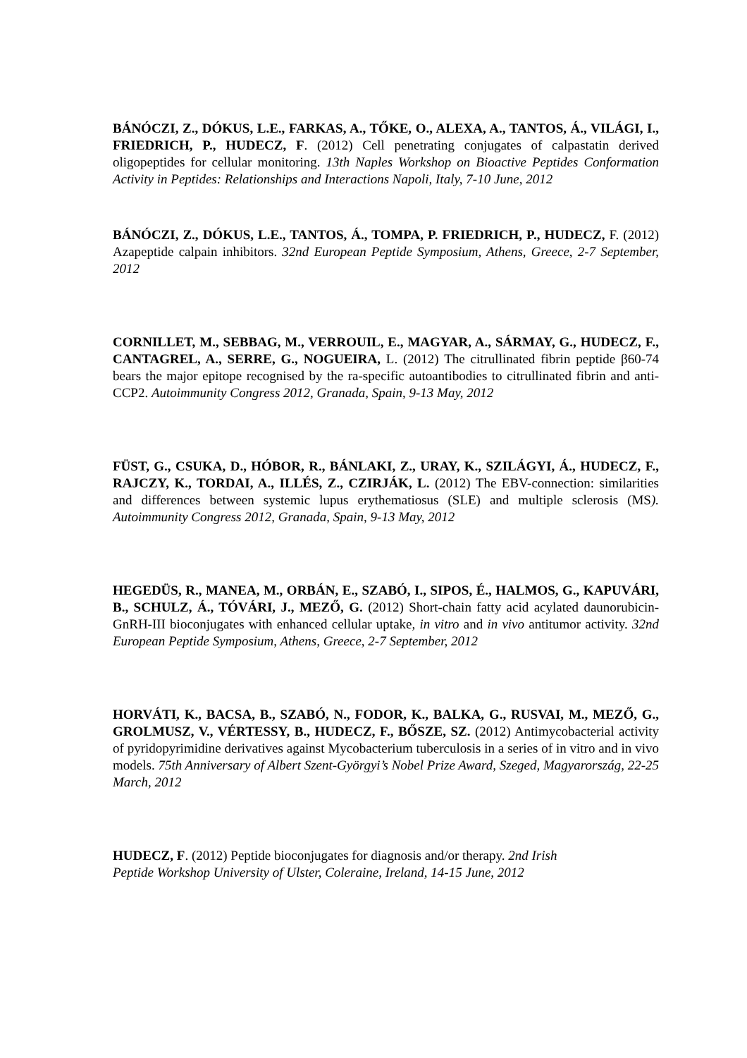BÁNÓCZI, Z., DÓKUS, L.E., FARKAS, A., TŐKE, O., ALEXA, A., TANTOS, Á., VILÁGI, I., FRIEDRICH, P., HUDECZ, F. (2012) Cell penetrating conjugates of calpastatin derived oligopeptides for cellular monitoring. 13th Naples Workshop on Bioactive Peptides Conformation Activity in Peptides: Relationships and Interactions Napoli, Italy, 7-10 June, 2012
BÁNÓCZI, Z., DÓKUS, L.E., TANTOS, Á., TOMPA, P. FRIEDRICH, P., HUDECZ, F. (2012) Azapeptide calpain inhibitors. 32nd European Peptide Symposium, Athens, Greece, 2-7 September, 2012
CORNILLET, M., SEBBAG, M., VERROUIL, E., MAGYAR, A., SÁRMAY, G., HUDECZ, F., CANTAGREL, A., SERRE, G., NOGUEIRA, L. (2012) The citrullinated fibrin peptide β60-74 bears the major epitope recognised by the ra-specific autoantibodies to citrullinated fibrin and anti-CCP2. Autoimmunity Congress 2012, Granada, Spain, 9-13 May, 2012
FÜST, G., CSUKA, D., HÓBOR, R., BÁNLAKI, Z., URAY, K., SZILÁGYI, Á., HUDECZ, F., RAJCZY, K., TORDAI, A., ILLÉS, Z., CZIRJÁK, L. (2012) The EBV-connection: similarities and differences between systemic lupus erythematiosus (SLE) and multiple sclerosis (MS). Autoimmunity Congress 2012, Granada, Spain, 9-13 May, 2012
HEGEDÜS, R., MANEA, M., ORBÁN, E., SZABÓ, I., SIPOS, É., HALMOS, G., KAPUVÁRI, B., SCHULZ, Á., TÓVÁRI, J., MEZŐ, G. (2012) Short-chain fatty acid acylated daunorubicin-GnRH-III bioconjugates with enhanced cellular uptake, in vitro and in vivo antitumor activity. 32nd European Peptide Symposium, Athens, Greece, 2-7 September, 2012
HORVÁTI, K., BACSA, B., SZABÓ, N., FODOR, K., BALKA, G., RUSVAI, M., MEZŐ, G., GROLMUSZ, V., VÉRTESSY, B., HUDECZ, F., BŐSZE, SZ. (2012) Antimycobacterial activity of pyridopyrimidine derivatives against Mycobacterium tuberculosis in a series of in vitro and in vivo models. 75th Anniversary of Albert Szent-Györgyi’s Nobel Prize Award, Szeged, Magyarország, 22-25 March, 2012
HUDECZ, F. (2012) Peptide bioconjugates for diagnosis and/or therapy. 2nd Irish
Peptide Workshop University of Ulster, Coleraine, Ireland, 14-15 June, 2012